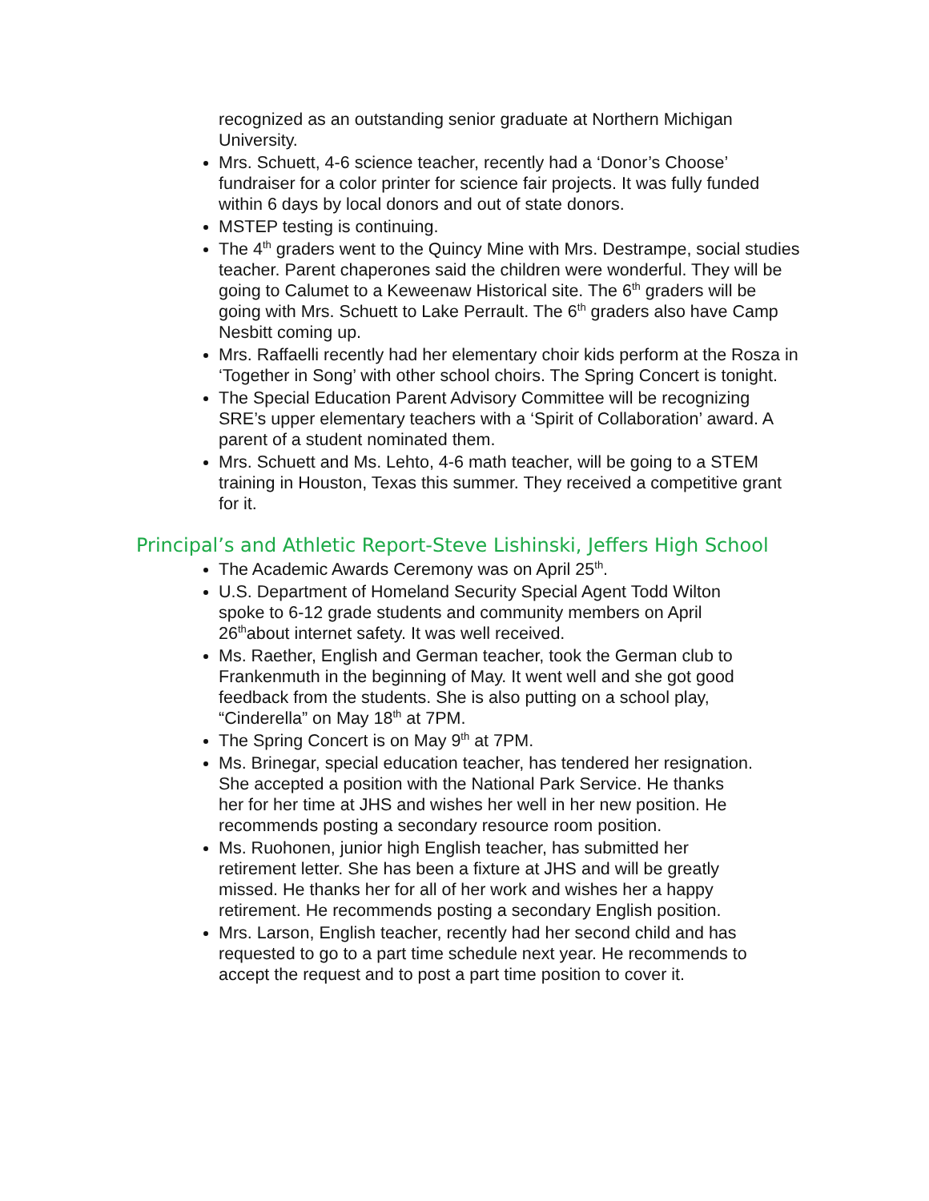recognized as an outstanding senior graduate at Northern Michigan University.
Mrs. Schuett, 4-6 science teacher, recently had a ‘Donor’s Choose’ fundraiser for a color printer for science fair projects. It was fully funded within 6 days by local donors and out of state donors.
MSTEP testing is continuing.
The 4<sup>th</sup> graders went to the Quincy Mine with Mrs. Destrampe, social studies teacher. Parent chaperones said the children were wonderful. They will be going to Calumet to a Keweenaw Historical site. The 6<sup>th</sup> graders will be going with Mrs. Schuett to Lake Perrault. The 6<sup>th</sup> graders also have Camp Nesbitt coming up.
Mrs. Raffaelli recently had her elementary choir kids perform at the Rosza in ‘Together in Song’ with other school choirs. The Spring Concert is tonight.
The Special Education Parent Advisory Committee will be recognizing SRE’s upper elementary teachers with a ‘Spirit of Collaboration’ award. A parent of a student nominated them.
Mrs. Schuett and Ms. Lehto, 4-6 math teacher, will be going to a STEM training in Houston, Texas this summer. They received a competitive grant for it.
Principal’s and Athletic Report-Steve Lishinski, Jeffers High School
The Academic Awards Ceremony was on April 25<sup>th</sup>.
U.S. Department of Homeland Security Special Agent Todd Wilton spoke to 6-12 grade students and community members on April 26<sup>th</sup>about internet safety. It was well received.
Ms. Raether, English and German teacher, took the German club to Frankenmuth in the beginning of May. It went well and she got good feedback from the students. She is also putting on a school play, “Cinderella” on May 18<sup>th</sup> at 7PM.
The Spring Concert is on May 9<sup>th</sup> at 7PM.
Ms. Brinegar, special education teacher, has tendered her resignation. She accepted a position with the National Park Service. He thanks her for her time at JHS and wishes her well in her new position. He recommends posting a secondary resource room position.
Ms. Ruohonen, junior high English teacher, has submitted her retirement letter. She has been a fixture at JHS and will be greatly missed. He thanks her for all of her work and wishes her a happy retirement. He recommends posting a secondary English position.
Mrs. Larson, English teacher, recently had her second child and has requested to go to a part time schedule next year. He recommends to accept the request and to post a part time position to cover it.